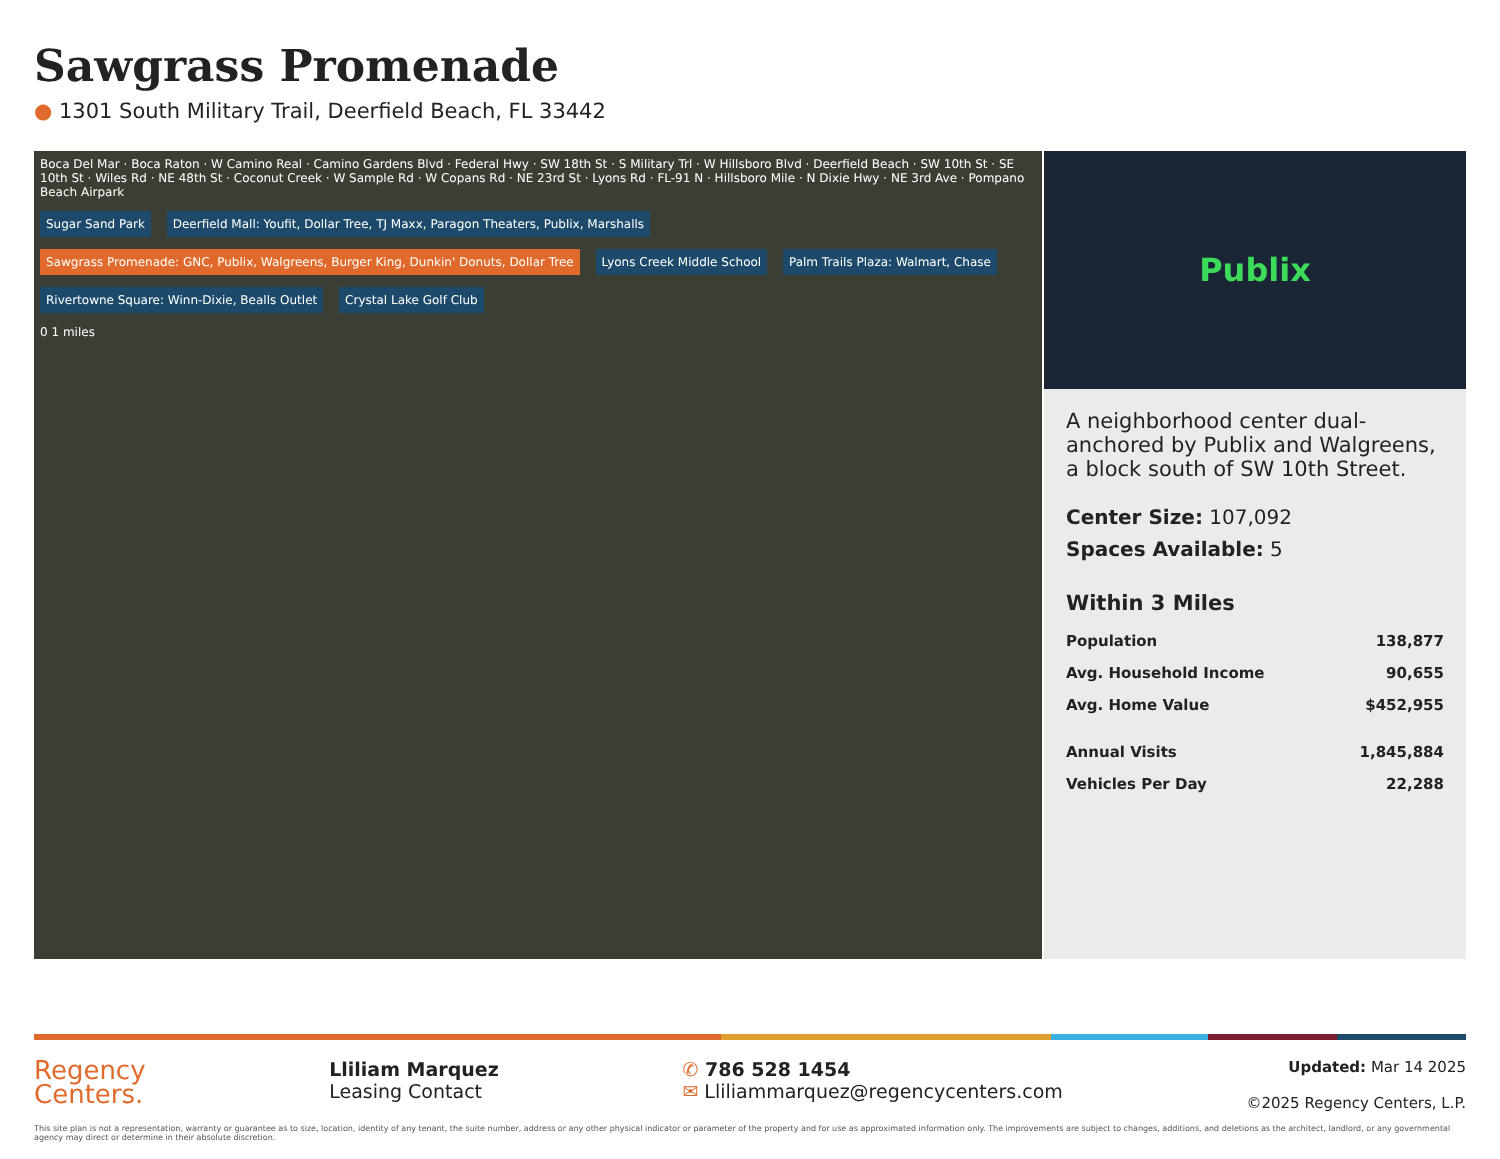Sawgrass Promenade
● 1301 South Military Trail, Deerfield Beach, FL 33442
Boca Del Mar · Boca Raton · W Camino Real · Camino Gardens Blvd · Federal Hwy · SW 18th St · S Military Trl · W Hillsboro Blvd · Deerfield Beach · SW 10th St · SE 10th St · Wiles Rd · NE 48th St · Coconut Creek · W Sample Rd · W Copans Rd · NE 23rd St · Lyons Rd · FL-91 N · Hillsboro Mile · N Dixie Hwy · NE 3rd Ave · Pompano Beach Airpark
Sugar Sand Park
Deerfield Mall: Youfit, Dollar Tree, TJ Maxx, Paragon Theaters, Publix, Marshalls
Sawgrass Promenade: GNC, Publix, Walgreens, Burger King, Dunkin' Donuts, Dollar Tree
Lyons Creek Middle School
Palm Trails Plaza: Walmart, Chase
Rivertowne Square: Winn-Dixie, Bealls Outlet
Crystal Lake Golf Club
0 1 miles
Publix
A neighborhood center dual-anchored by Publix and Walgreens, a block south of SW 10th Street.
Center Size: 107,092
Spaces Available: 5
Within 3 Miles
| Population | 138,877 |
| Avg. Household Income | 90,655 |
| Avg. Home Value | $452,955 |
| Annual Visits | 1,845,884 |
| Vehicles Per Day | 22,288 |
Regency
Centers.
Lliliam Marquez
Leasing Contact
✆ 786 528 1454
✉ Lliliammarquez@regencycenters.com
Updated: Mar 14 2025
©2025 Regency Centers, L.P.
This site plan is not a representation, warranty or guarantee as to size, location, identity of any tenant, the suite number, address or any other physical indicator or parameter of the property and for use as approximated information only. The improvements are subject to changes, additions, and deletions as the architect, landlord, or any governmental agency may direct or determine in their absolute discretion.